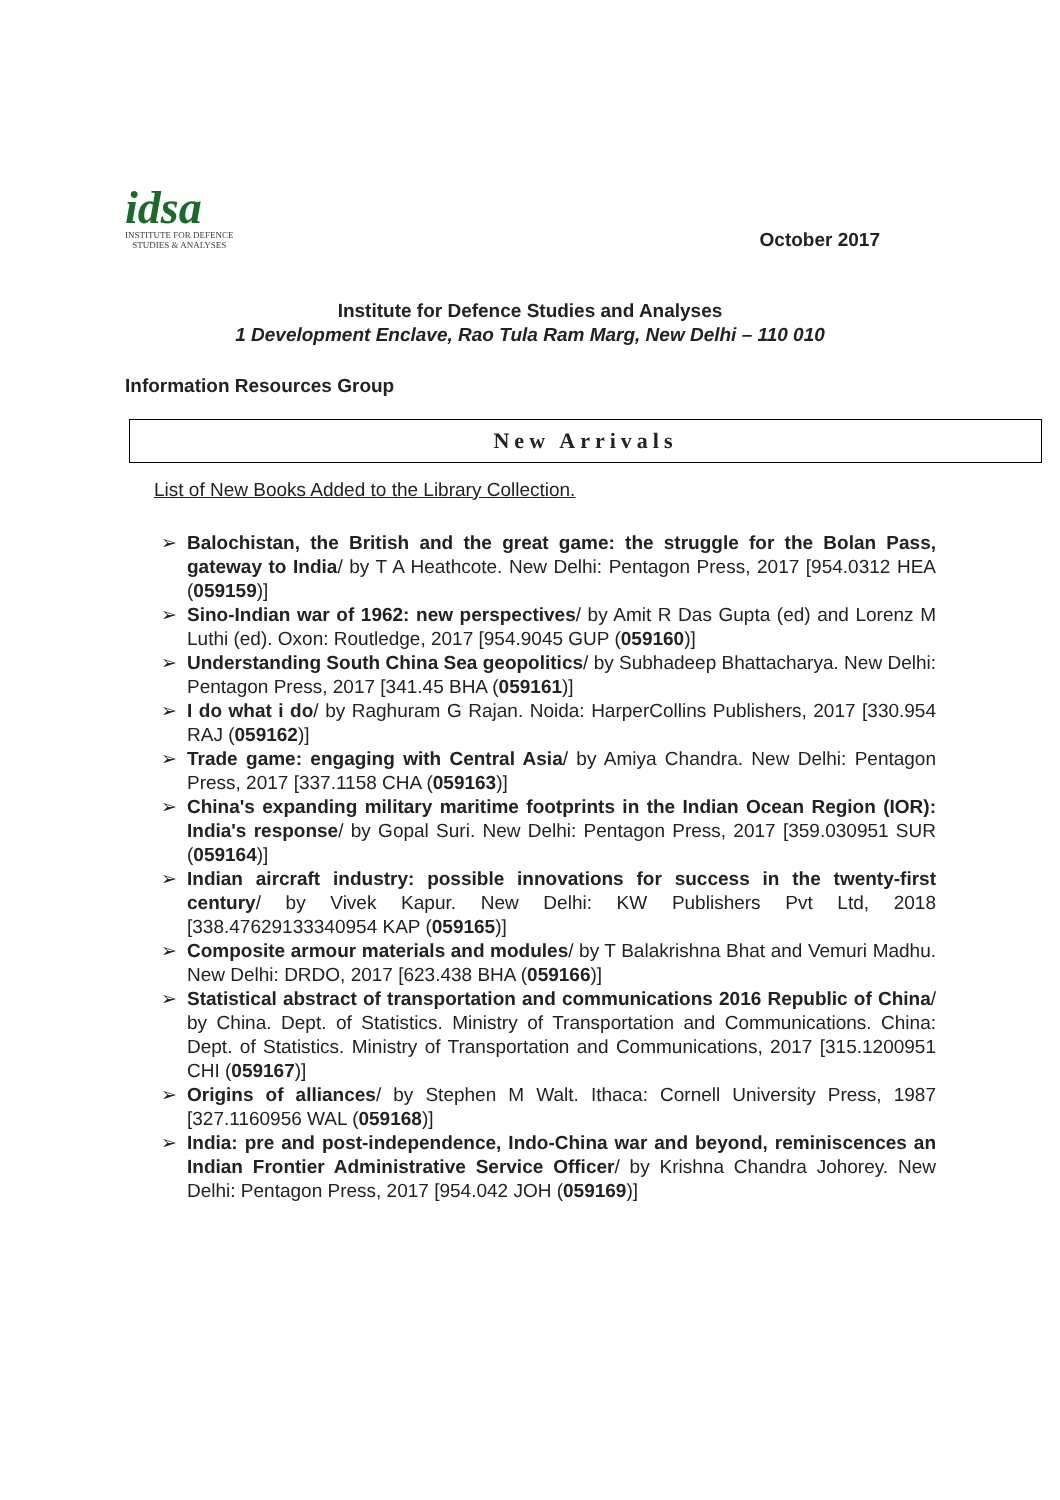idsa
INSTITUTE FOR DEFENCE
STUDIES & ANALYSES
October 2017
Institute for Defence Studies and Analyses
1 Development Enclave, Rao Tula Ram Marg, New Delhi – 110 010
Information Resources Group
New Arrivals
List of New Books Added to the Library Collection.
➢ Balochistan, the British and the great game: the struggle for the Bolan Pass, gateway to India/ by T A Heathcote. New Delhi: Pentagon Press, 2017 [954.0312 HEA (059159)]
➢ Sino-Indian war of 1962: new perspectives/ by Amit R Das Gupta (ed) and Lorenz M Luthi (ed). Oxon: Routledge, 2017 [954.9045 GUP (059160)]
➢ Understanding South China Sea geopolitics/ by Subhadeep Bhattacharya. New Delhi: Pentagon Press, 2017 [341.45 BHA (059161)]
➢ I do what i do/ by Raghuram G Rajan. Noida: HarperCollins Publishers, 2017 [330.954 RAJ (059162)]
➢ Trade game: engaging with Central Asia/ by Amiya Chandra. New Delhi: Pentagon Press, 2017 [337.1158 CHA (059163)]
➢ China's expanding military maritime footprints in the Indian Ocean Region (IOR): India's response/ by Gopal Suri. New Delhi: Pentagon Press, 2017 [359.030951 SUR (059164)]
➢ Indian aircraft industry: possible innovations for success in the twenty-first century/ by Vivek Kapur. New Delhi: KW Publishers Pvt Ltd, 2018 [338.47629133340954 KAP (059165)]
➢ Composite armour materials and modules/ by T Balakrishna Bhat and Vemuri Madhu. New Delhi: DRDO, 2017 [623.438 BHA (059166)]
➢ Statistical abstract of transportation and communications 2016 Republic of China/ by China. Dept. of Statistics. Ministry of Transportation and Communications. China: Dept. of Statistics. Ministry of Transportation and Communications, 2017 [315.1200951 CHI (059167)]
➢ Origins of alliances/ by Stephen M Walt. Ithaca: Cornell University Press, 1987 [327.1160956 WAL (059168)]
➢ India: pre and post-independence, Indo-China war and beyond, reminiscences an Indian Frontier Administrative Service Officer/ by Krishna Chandra Johorey. New Delhi: Pentagon Press, 2017 [954.042 JOH (059169)]